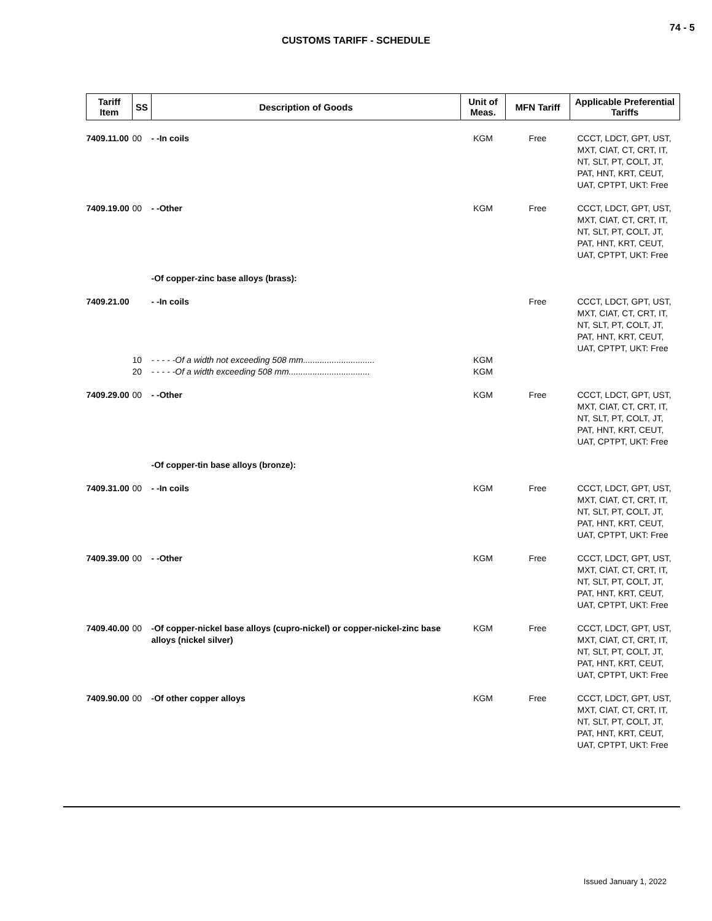74 - 5
CUSTOMS TARIFF - SCHEDULE
| Tariff Item | SS | Description of Goods | Unit of Meas. | MFN Tariff | Applicable Preferential Tariffs |
| --- | --- | --- | --- | --- | --- |
| 7409.11.00 | 00 | - -In coils | KGM | Free | CCCT, LDCT, GPT, UST, MXT, CIAT, CT, CRT, IT, NT, SLT, PT, COLT, JT, PAT, HNT, KRT, CEUT, UAT, CPTPT, UKT: Free |
| 7409.19.00 | 00 | - -Other | KGM | Free | CCCT, LDCT, GPT, UST, MXT, CIAT, CT, CRT, IT, NT, SLT, PT, COLT, JT, PAT, HNT, KRT, CEUT, UAT, CPTPT, UKT: Free |
| | | -Of copper-zinc base alloys (brass): | | | |
| 7409.21.00 | | - -In coils | | Free | CCCT, LDCT, GPT, UST, MXT, CIAT, CT, CRT, IT, NT, SLT, PT, COLT, JT, PAT, HNT, KRT, CEUT, UAT, CPTPT, UKT: Free |
| | 10 | - - - - -Of a width not exceeding 508 mm.............................. | KGM | | |
| | 20 | - - - - -Of a width exceeding 508 mm.................................. | KGM | | |
| 7409.29.00 | 00 | - -Other | KGM | Free | CCCT, LDCT, GPT, UST, MXT, CIAT, CT, CRT, IT, NT, SLT, PT, COLT, JT, PAT, HNT, KRT, CEUT, UAT, CPTPT, UKT: Free |
| | | -Of copper-tin base alloys (bronze): | | | |
| 7409.31.00 | 00 | - -In coils | KGM | Free | CCCT, LDCT, GPT, UST, MXT, CIAT, CT, CRT, IT, NT, SLT, PT, COLT, JT, PAT, HNT, KRT, CEUT, UAT, CPTPT, UKT: Free |
| 7409.39.00 | 00 | - -Other | KGM | Free | CCCT, LDCT, GPT, UST, MXT, CIAT, CT, CRT, IT, NT, SLT, PT, COLT, JT, PAT, HNT, KRT, CEUT, UAT, CPTPT, UKT: Free |
| 7409.40.00 | 00 | -Of copper-nickel base alloys (cupro-nickel) or copper-nickel-zinc base alloys (nickel silver) | KGM | Free | CCCT, LDCT, GPT, UST, MXT, CIAT, CT, CRT, IT, NT, SLT, PT, COLT, JT, PAT, HNT, KRT, CEUT, UAT, CPTPT, UKT: Free |
| 7409.90.00 | 00 | -Of other copper alloys | KGM | Free | CCCT, LDCT, GPT, UST, MXT, CIAT, CT, CRT, IT, NT, SLT, PT, COLT, JT, PAT, HNT, KRT, CEUT, UAT, CPTPT, UKT: Free |
Issued January 1, 2022